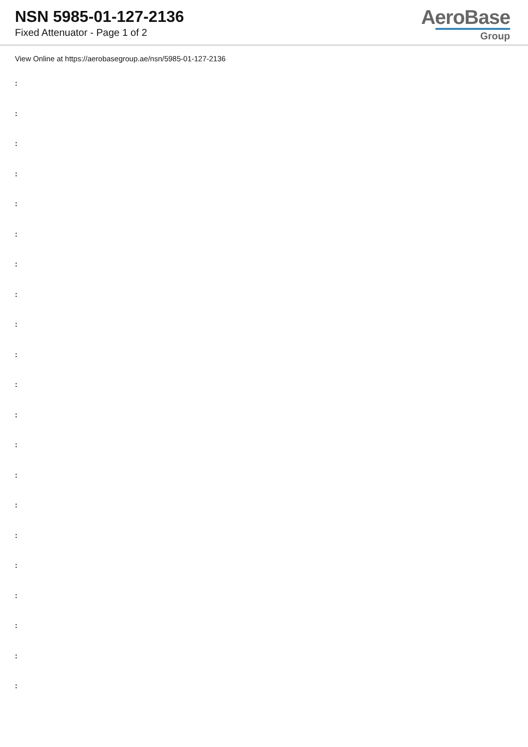NSN 5985-01-127-2136
Fixed Attenuator - Page 1 of 2
AeroBase
Group
View Online at https://aerobasegroup.ae/nsn/5985-01-127-2136
:
:
:
:
:
:
:
:
:
:
:
:
:
:
:
:
:
:
:
:
: